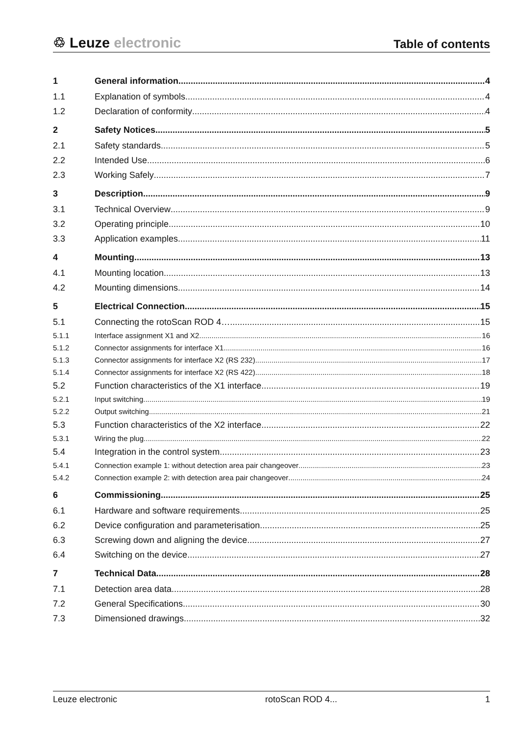♲ Leuze electronic
Table of contents
1 General information 4
1.1 Explanation of symbols 4
1.2 Declaration of conformity 4
2 Safety Notices 5
2.1 Safety standards 5
2.2 Intended Use 6
2.3 Working Safely 7
3 Description 9
3.1 Technical Overview 9
3.2 Operating principle 10
3.3 Application examples 11
4 Mounting 13
4.1 Mounting location 13
4.2 Mounting dimensions 14
5 Electrical Connection 15
5.1 Connecting the rotoScan ROD 4… 15
5.1.1 Interface assignment X1 and X2 16
5.1.2 Connector assignments for interface X1 16
5.1.3 Connector assignments for interface X2 (RS 232) 17
5.1.4 Connector assignments for interface X2 (RS 422) 18
5.2 Function characteristics of the X1 interface 19
5.2.1 Input switching 19
5.2.2 Output switching 21
5.3 Function characteristics of the X2 interface 22
5.3.1 Wiring the plug 22
5.4 Integration in the control system 23
5.4.1 Connection example 1: without detection area pair changeover 23
5.4.2 Connection example 2: with detection area pair changeover 24
6 Commissioning 25
6.1 Hardware and software requirements 25
6.2 Device configuration and parameterisation 25
6.3 Screwing down and aligning the device 27
6.4 Switching on the device 27
7 Technical Data 28
7.1 Detection area data 28
7.2 General Specifications 30
7.3 Dimensioned drawings 32
Leuze electronic rotoScan ROD 4... 1